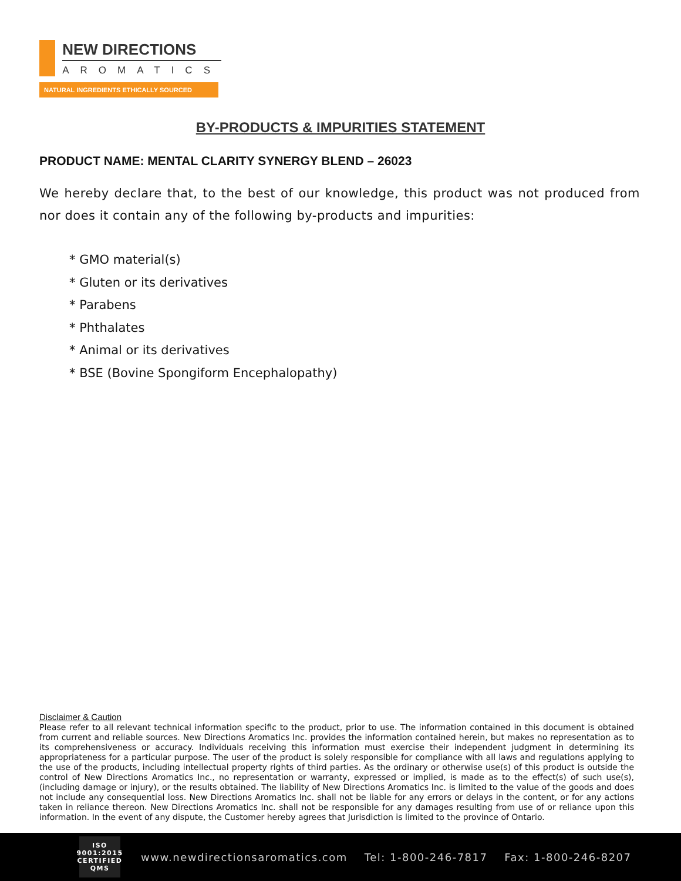NEW DIRECTIONS
AROMATICS
NATURAL INGREDIENTS ETHICALLY SOURCED
BY-PRODUCTS & IMPURITIES STATEMENT
PRODUCT NAME: MENTAL CLARITY SYNERGY BLEND – 26023
We hereby declare that, to the best of our knowledge, this product was not produced from nor does it contain any of the following by-products and impurities:
* GMO material(s)
* Gluten or its derivatives
* Parabens
* Phthalates
* Animal or its derivatives
* BSE (Bovine Spongiform Encephalopathy)
Disclaimer & Caution
Please refer to all relevant technical information specific to the product, prior to use. The information contained in this document is obtained from current and reliable sources. New Directions Aromatics Inc. provides the information contained herein, but makes no representation as to its comprehensiveness or accuracy. Individuals receiving this information must exercise their independent judgment in determining its appropriateness for a particular purpose. The user of the product is solely responsible for compliance with all laws and regulations applying to the use of the products, including intellectual property rights of third parties. As the ordinary or otherwise use(s) of this product is outside the control of New Directions Aromatics Inc., no representation or warranty, expressed or implied, is made as to the effect(s) of such use(s), (including damage or injury), or the results obtained. The liability of New Directions Aromatics Inc. is limited to the value of the goods and does not include any consequential loss. New Directions Aromatics Inc. shall not be liable for any errors or delays in the content, or for any actions taken in reliance thereon. New Directions Aromatics Inc. shall not be responsible for any damages resulting from use of or reliance upon this information. In the event of any dispute, the Customer hereby agrees that Jurisdiction is limited to the province of Ontario.
ISO
9001:2015
CERTIFIED QMS
www.newdirectionsaromatics.com Tel: 1-800-246-7817 Fax: 1-800-246-8207